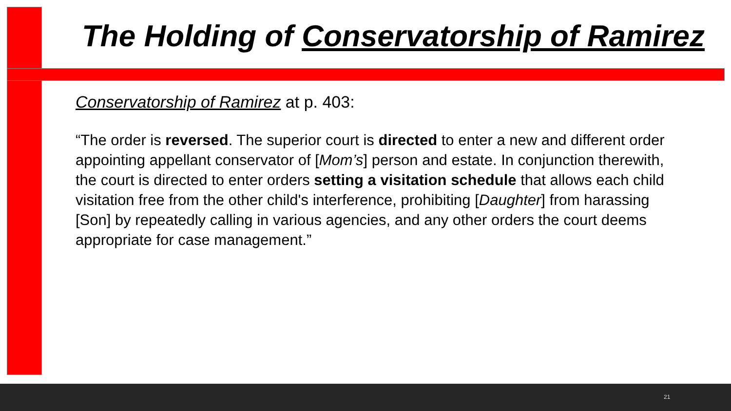The Holding of Conservatorship of Ramirez
Conservatorship of Ramirez at p. 403:
“The order is reversed. The superior court is directed to enter a new and different order appointing appellant conservator of [Mom’s] person and estate. In conjunction therewith, the court is directed to enter orders setting a visitation schedule that allows each child visitation free from the other child's interference, prohibiting [Daughter] from harassing [Son] by repeatedly calling in various agencies, and any other orders the court deems appropriate for case management.”
21